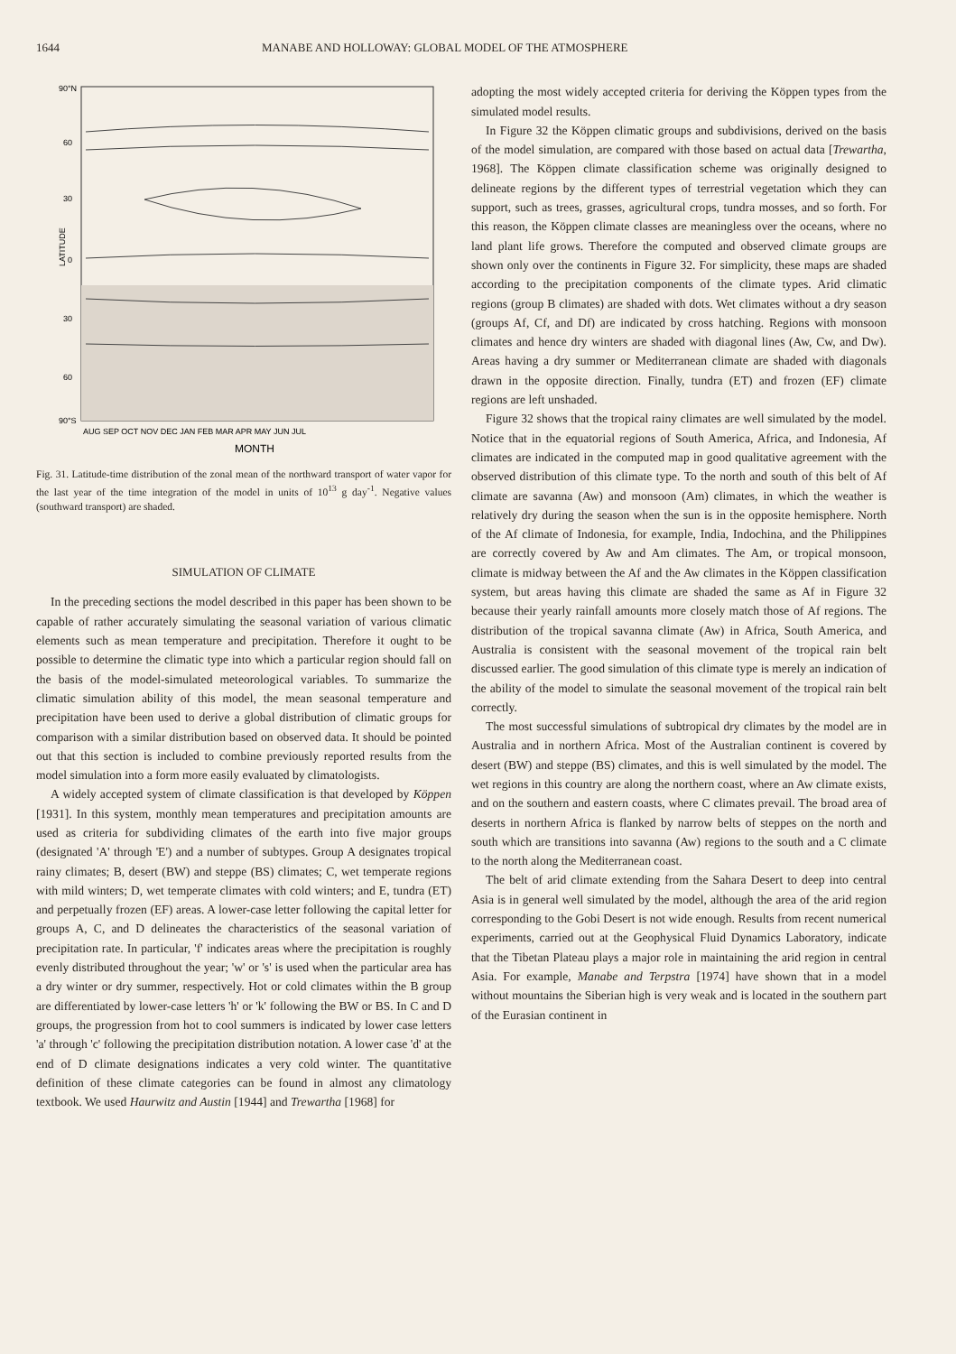1644 MANABE AND HOLLOWAY: GLOBAL MODEL OF THE ATMOSPHERE
90°N
60
30
0
30
60
90°S
LATITUDE
AUG SEP OCT NOV DEC JAN FEB MAR APR MAY JUN JUL
MONTH
Fig. 31. Latitude-time distribution of the zonal mean of the northward transport of water vapor for the last year of the time integration of the model in units of 10<sup>13</sup> g day<sup>-1</sup>. Negative values (southward transport) are shaded.
SIMULATION OF CLIMATE
In the preceding sections the model described in this paper has been shown to be capable of rather accurately simulating the seasonal variation of various climatic elements such as mean temperature and precipitation. Therefore it ought to be possible to determine the climatic type into which a particular region should fall on the basis of the model-simulated meteorological variables. To summarize the climatic simulation ability of this model, the mean seasonal temperature and precipitation have been used to derive a global distribution of climatic groups for comparison with a similar distribution based on observed data. It should be pointed out that this section is included to combine previously reported results from the model simulation into a form more easily evaluated by climatologists.
A widely accepted system of climate classification is that developed by Köppen [1931]. In this system, monthly mean temperatures and precipitation amounts are used as criteria for subdividing climates of the earth into five major groups (designated 'A' through 'E') and a number of subtypes. Group A designates tropical rainy climates; B, desert (BW) and steppe (BS) climates; C, wet temperate regions with mild winters; D, wet temperate climates with cold winters; and E, tundra (ET) and perpetually frozen (EF) areas. A lower-case letter following the capital letter for groups A, C, and D delineates the characteristics of the seasonal variation of precipitation rate. In particular, 'f' indicates areas where the precipitation is roughly evenly distributed throughout the year; 'w' or 's' is used when the particular area has a dry winter or dry summer, respectively. Hot or cold climates within the B group are differentiated by lower-case letters 'h' or 'k' following the BW or BS. In C and D groups, the progression from hot to cool summers is indicated by lower case letters 'a' through 'c' following the precipitation distribution notation. A lower case 'd' at the end of D climate designations indicates a very cold winter. The quantitative definition of these climate categories can be found in almost any climatology textbook. We used Haurwitz and Austin [1944] and Trewartha [1968] for
adopting the most widely accepted criteria for deriving the Köppen types from the simulated model results.
In Figure 32 the Köppen climatic groups and subdivisions, derived on the basis of the model simulation, are compared with those based on actual data [Trewartha, 1968]. The Köppen climate classification scheme was originally designed to delineate regions by the different types of terrestrial vegetation which they can support, such as trees, grasses, agricultural crops, tundra mosses, and so forth. For this reason, the Köppen climate classes are meaningless over the oceans, where no land plant life grows. Therefore the computed and observed climate groups are shown only over the continents in Figure 32. For simplicity, these maps are shaded according to the precipitation components of the climate types. Arid climatic regions (group B climates) are shaded with dots. Wet climates without a dry season (groups Af, Cf, and Df) are indicated by cross hatching. Regions with monsoon climates and hence dry winters are shaded with diagonal lines (Aw, Cw, and Dw). Areas having a dry summer or Mediterranean climate are shaded with diagonals drawn in the opposite direction. Finally, tundra (ET) and frozen (EF) climate regions are left unshaded.
Figure 32 shows that the tropical rainy climates are well simulated by the model. Notice that in the equatorial regions of South America, Africa, and Indonesia, Af climates are indicated in the computed map in good qualitative agreement with the observed distribution of this climate type. To the north and south of this belt of Af climate are savanna (Aw) and monsoon (Am) climates, in which the weather is relatively dry during the season when the sun is in the opposite hemisphere. North of the Af climate of Indonesia, for example, India, Indochina, and the Philippines are correctly covered by Aw and Am climates. The Am, or tropical monsoon, climate is midway between the Af and the Aw climates in the Köppen classification system, but areas having this climate are shaded the same as Af in Figure 32 because their yearly rainfall amounts more closely match those of Af regions. The distribution of the tropical savanna climate (Aw) in Africa, South America, and Australia is consistent with the seasonal movement of the tropical rain belt discussed earlier. The good simulation of this climate type is merely an indication of the ability of the model to simulate the seasonal movement of the tropical rain belt correctly.
The most successful simulations of subtropical dry climates by the model are in Australia and in northern Africa. Most of the Australian continent is covered by desert (BW) and steppe (BS) climates, and this is well simulated by the model. The wet regions in this country are along the northern coast, where an Aw climate exists, and on the southern and eastern coasts, where C climates prevail. The broad area of deserts in northern Africa is flanked by narrow belts of steppes on the north and south which are transitions into savanna (Aw) regions to the south and a C climate to the north along the Mediterranean coast.
The belt of arid climate extending from the Sahara Desert to deep into central Asia is in general well simulated by the model, although the area of the arid region corresponding to the Gobi Desert is not wide enough. Results from recent numerical experiments, carried out at the Geophysical Fluid Dynamics Laboratory, indicate that the Tibetan Plateau plays a major role in maintaining the arid region in central Asia. For example, Manabe and Terpstra [1974] have shown that in a model without mountains the Siberian high is very weak and is located in the southern part of the Eurasian continent in